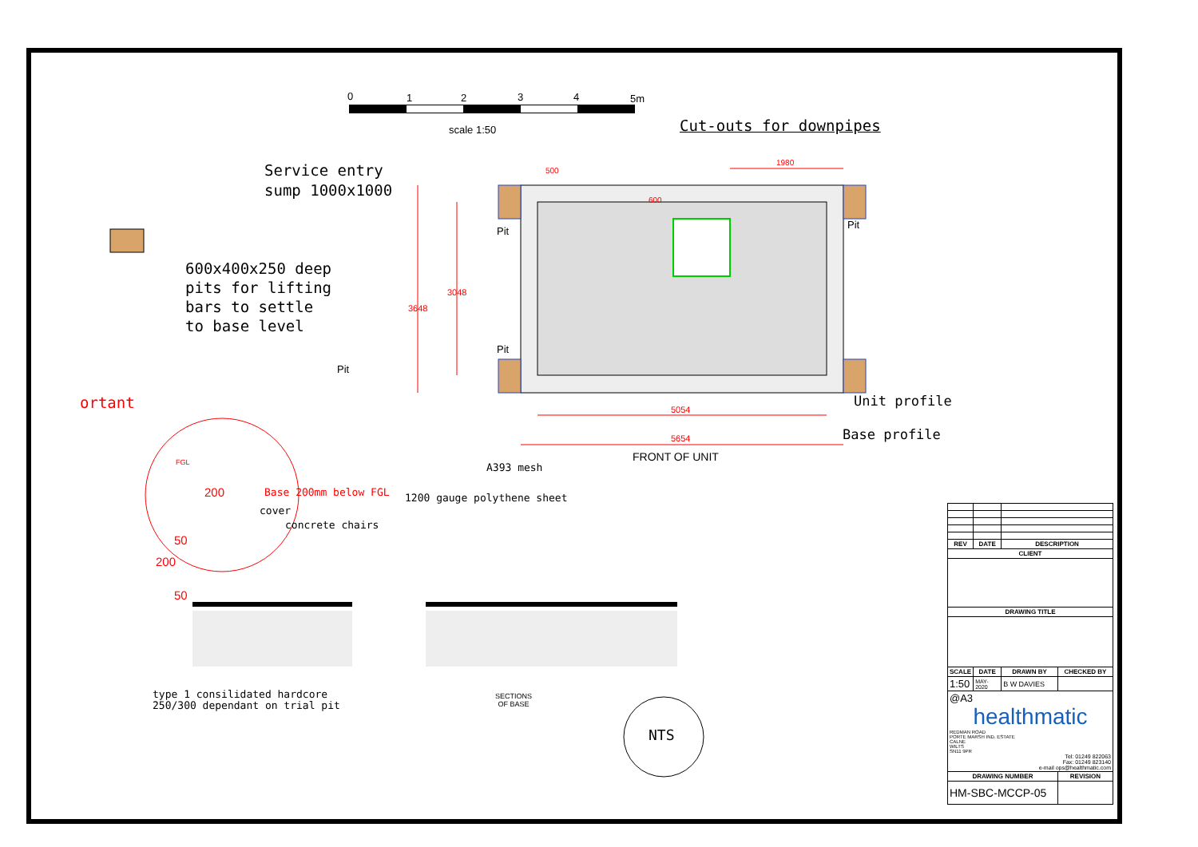0 1 2 3 4 5m
scale 1:50 Cut-outs for downpipes
Service entry
sump 1000x1000
600x400x250 deep
pits for lifting
bars to settle
to base level
500
1980
600
3648
3048
Pit
Pit
Pit
Pit
5054
5654
Unit profile
Base profile
FRONT OF UNIT
ortant
FGL
200
200
50
50
Base 200mm below FGL
cover
concrete chairs
A393 mesh
1200 gauge polythene sheet
type 1 consilidated hardcore
250/300 dependant on trial pit
SECTIONS
OF BASE
NTS
| REV | DATE | DESCRIPTION | |
| --- | --- | --- | --- |
| CLIENT | | | |
| DRAWING TITLE | | | |
| SCALE | DATE | DRAWN BY | CHECKED BY |
| 1:50 | MAY-2020 | B W DAVIES | |
| @A3 healthmatic REDMAN ROAD PORTE MARSH IND. ESTATE CALNE WILTS SN11 9PR Tel: 01249 822063 Fax: 01249 823140 e-mail ops@healthmatic.com | | | |
| DRAWING NUMBER | | | REVISION |
| HM-SBC-MCCP-05 | | | |